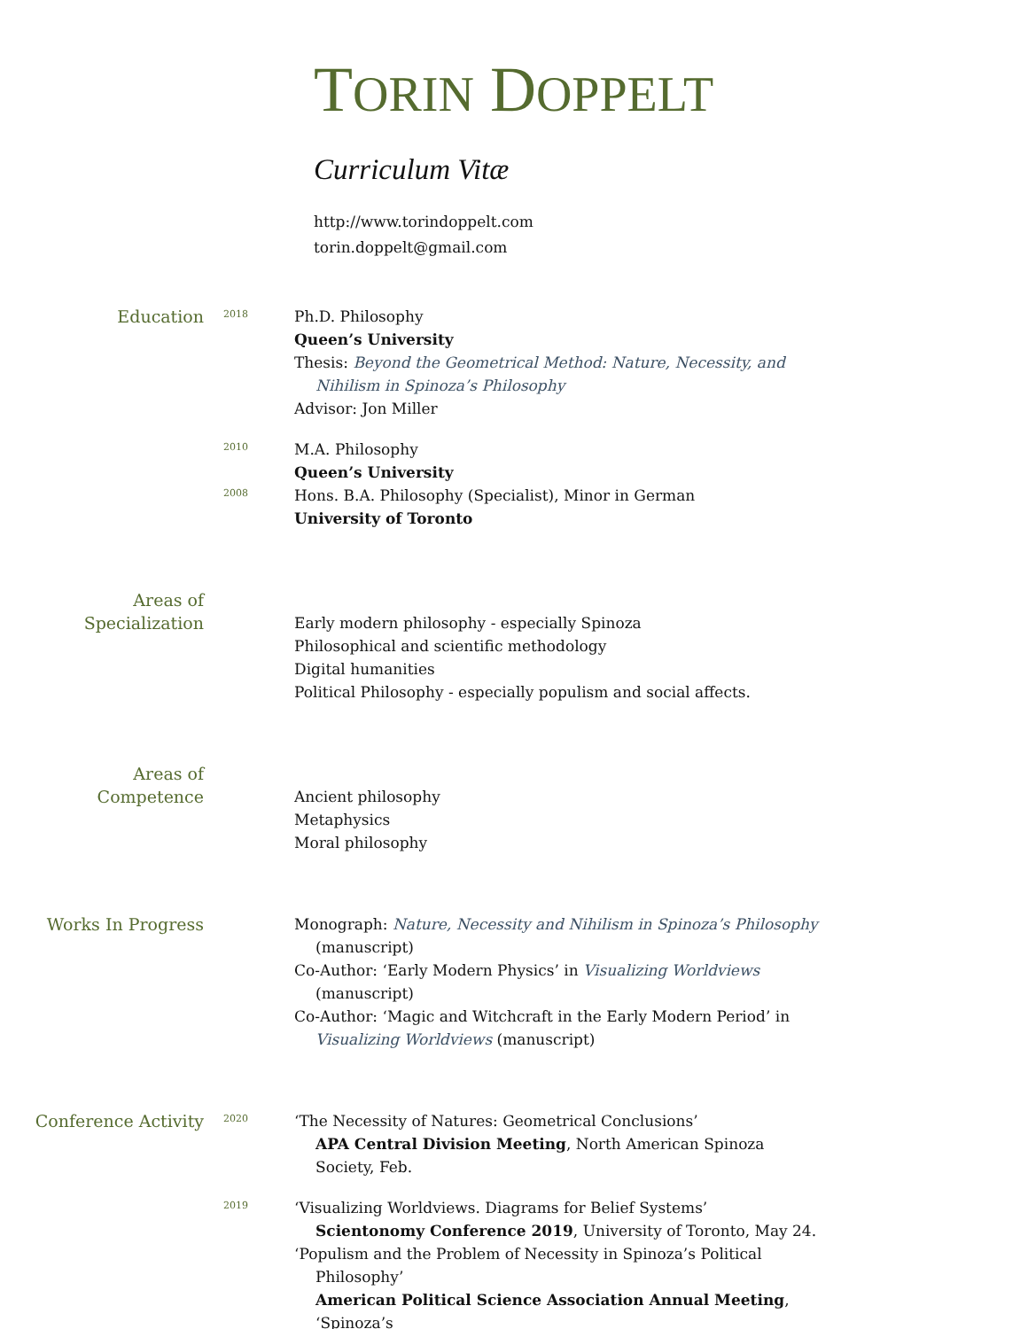TORIN DOPPELT
Curriculum Vitæ
http://www.torindoppelt.com
torin.doppelt@gmail.com
Education
2018
Ph.D. Philosophy
Queen’s University
Thesis: Beyond the Geometrical Method: Nature, Necessity, and Nihilism in Spinoza’s Philosophy
Advisor: Jon Miller
2010
M.A. Philosophy
Queen’s University
2008
Hons. B.A. Philosophy (Specialist), Minor in German
University of Toronto
Areas of
Specialization
Early modern philosophy - especially Spinoza
Philosophical and scientific methodology
Digital humanities
Political Philosophy - especially populism and social affects.
Areas of
Competence
Ancient philosophy
Metaphysics
Moral philosophy
Works In Progress Monograph: Nature, Necessity and Nihilism in Spinoza’s Philosophy (manuscript)
Co-Author: ‘Early Modern Physics’ in Visualizing Worldviews (manuscript)
Co-Author: ‘Magic and Witchcraft in the Early Modern Period’ in Visualizing Worldviews (manuscript)
Conference Activity
2020
‘The Necessity of Natures: Geometrical Conclusions’
APA Central Division Meeting, North American Spinoza Society, Feb.
2019
‘Visualizing Worldviews. Diagrams for Belief Systems’
Scientonomy Conference 2019, University of Toronto, May 24.
‘Populism and the Problem of Necessity in Spinoza’s Political Philosophy’
American Political Science Association Annual Meeting, ‘Spinoza’s